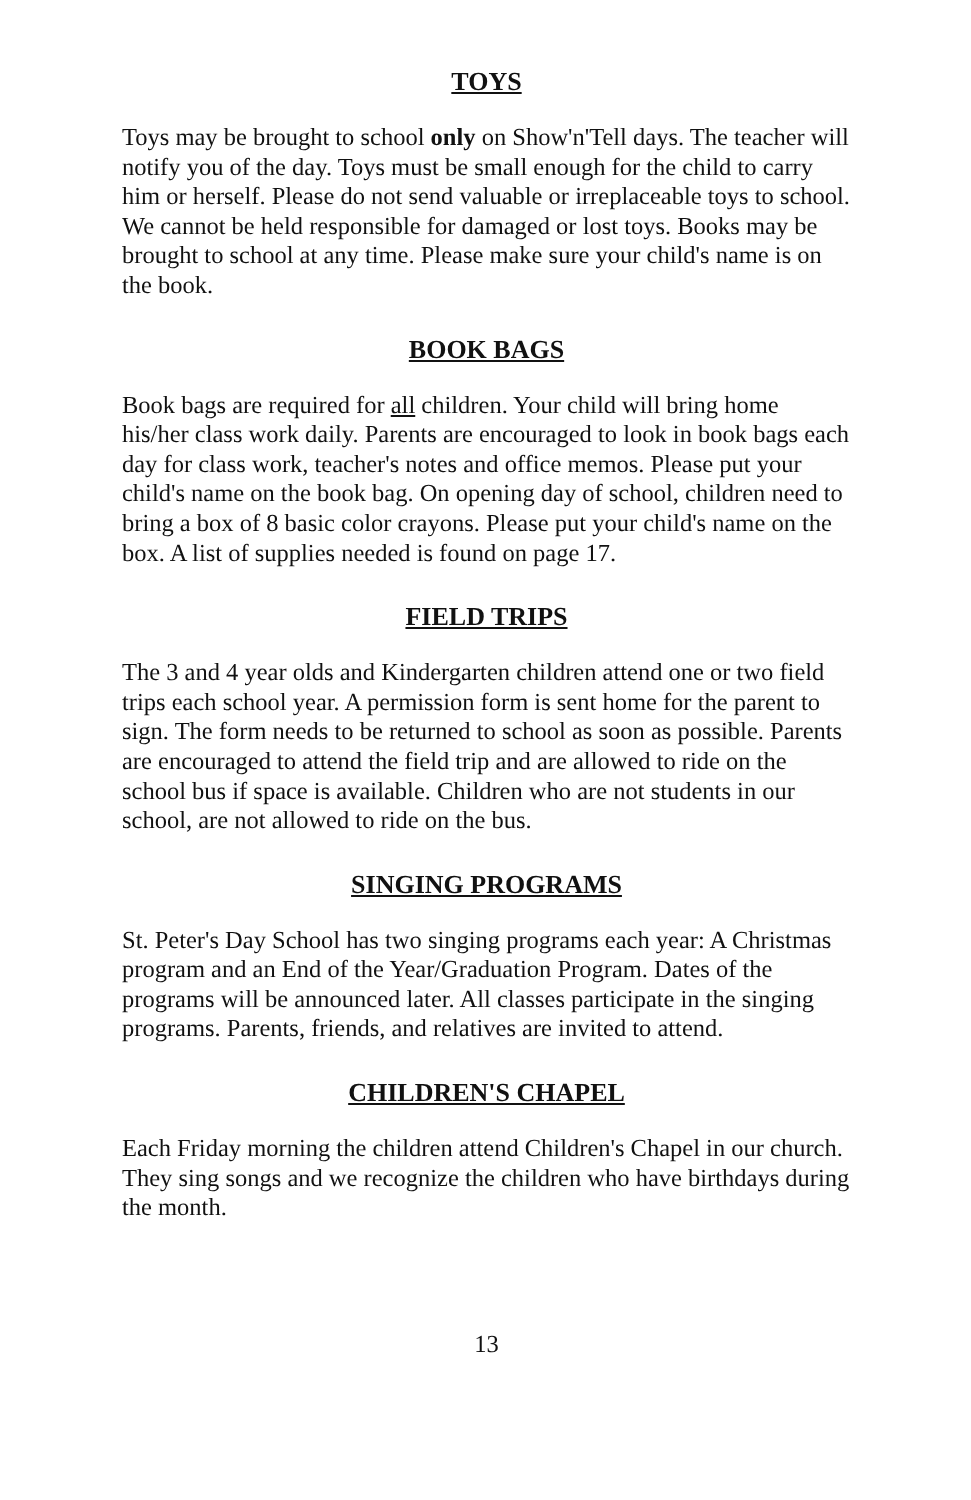TOYS
Toys may be brought to school only on Show'n'Tell days. The teacher will notify you of the day. Toys must be small enough for the child to carry him or herself. Please do not send valuable or irreplaceable toys to school. We cannot be held responsible for damaged or lost toys. Books may be brought to school at any time. Please make sure your child's name is on the book.
BOOK BAGS
Book bags are required for all children. Your child will bring home his/her class work daily. Parents are encouraged to look in book bags each day for class work, teacher's notes and office memos. Please put your child's name on the book bag. On opening day of school, children need to bring a box of 8 basic color crayons. Please put your child's name on the box. A list of supplies needed is found on page 17.
FIELD TRIPS
The 3 and 4 year olds and Kindergarten children attend one or two field trips each school year. A permission form is sent home for the parent to sign. The form needs to be returned to school as soon as possible. Parents are encouraged to attend the field trip and are allowed to ride on the school bus if space is available. Children who are not students in our school, are not allowed to ride on the bus.
SINGING PROGRAMS
St. Peter's Day School has two singing programs each year: A Christmas program and an End of the Year/Graduation Program. Dates of the programs will be announced later. All classes participate in the singing programs. Parents, friends, and relatives are invited to attend.
CHILDREN'S CHAPEL
Each Friday morning the children attend Children's Chapel in our church. They sing songs and we recognize the children who have birthdays during the month.
13